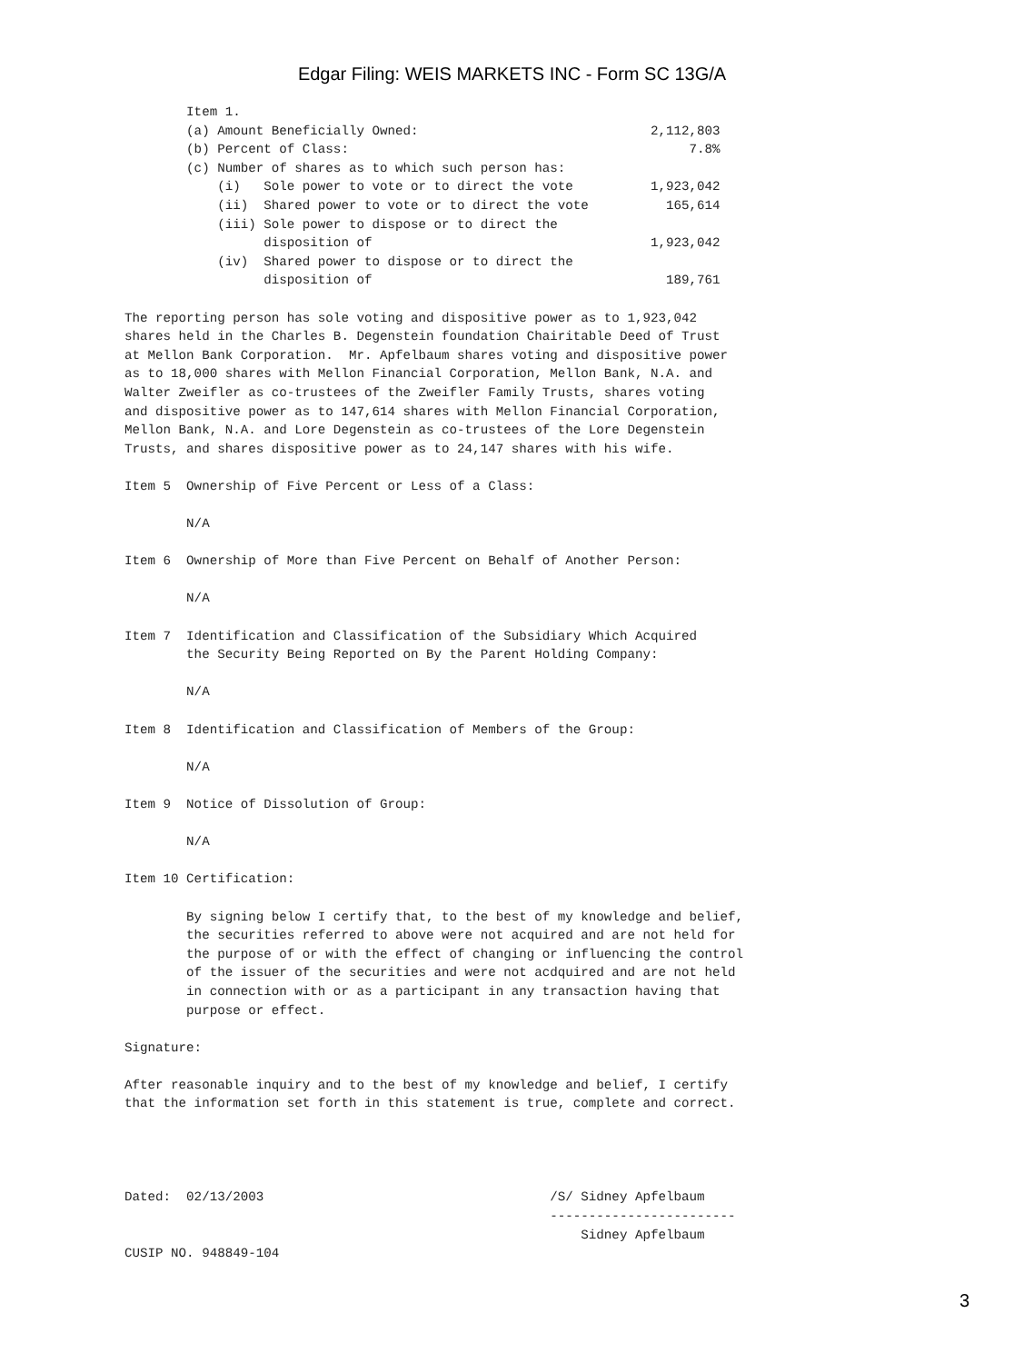Edgar Filing: WEIS MARKETS INC - Form SC 13G/A
        Item 1.
        (a) Amount Beneficially Owned:                              2,112,803
        (b) Percent of Class:                                            7.8%
        (c) Number of shares as to which such person has:
            (i)   Sole power to vote or to direct the vote          1,923,042
            (ii)  Shared power to vote or to direct the vote          165,614
            (iii) Sole power to dispose or to direct the
                  disposition of                                    1,923,042
            (iv)  Shared power to dispose or to direct the
                  disposition of                                      189,761

The reporting person has sole voting and dispositive power as to 1,923,042
shares held in the Charles B. Degenstein foundation Chairitable Deed of Trust
at Mellon Bank Corporation.  Mr. Apfelbaum shares voting and dispositive power
as to 18,000 shares with Mellon Financial Corporation, Mellon Bank, N.A. and
Walter Zweifler as co-trustees of the Zweifler Family Trusts, shares voting
and dispositive power as to 147,614 shares with Mellon Financial Corporation,
Mellon Bank, N.A. and Lore Degenstein as co-trustees of the Lore Degenstein
Trusts, and shares dispositive power as to 24,147 shares with his wife.

Item 5  Ownership of Five Percent or Less of a Class:

        N/A

Item 6  Ownership of More than Five Percent on Behalf of Another Person:

        N/A

Item 7  Identification and Classification of the Subsidiary Which Acquired
        the Security Being Reported on By the Parent Holding Company:

        N/A

Item 8  Identification and Classification of Members of the Group:

        N/A

Item 9  Notice of Dissolution of Group:

        N/A

Item 10 Certification:

        By signing below I certify that, to the best of my knowledge and belief,
        the securities referred to above were not acquired and are not held for
        the purpose of or with the effect of changing or influencing the control
        of the issuer of the securities and were not acdquired and are not held
        in connection with or as a participant in any transaction having that
        purpose or effect.

Signature:

After reasonable inquiry and to the best of my knowledge and belief, I certify
that the information set forth in this statement is true, complete and correct.




Dated:  02/13/2003                                     /S/ Sidney Apfelbaum
                                                       ------------------------
                                                           Sidney Apfelbaum
CUSIP NO. 948849-104
3